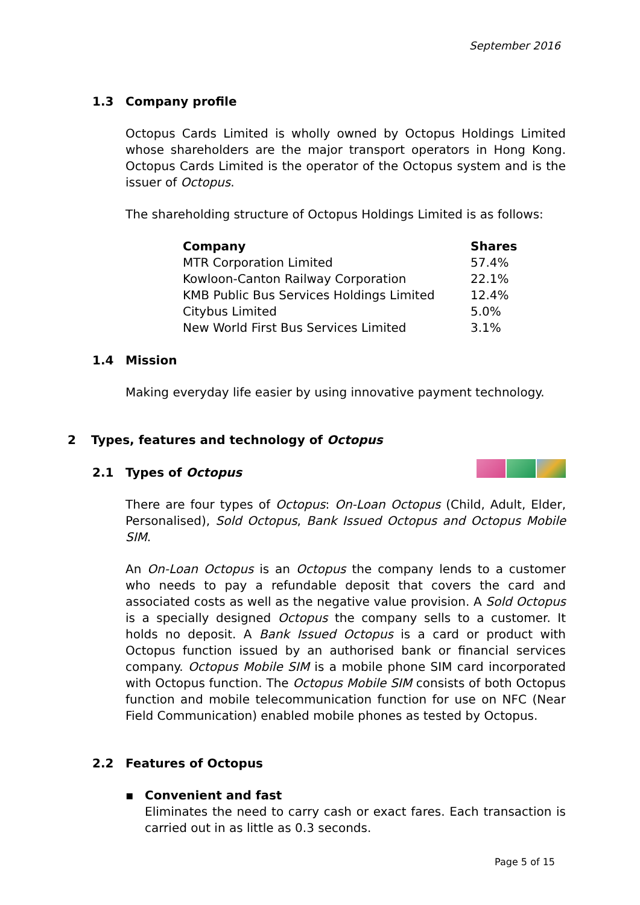September 2016
1.3 Company profile
Octopus Cards Limited is wholly owned by Octopus Holdings Limited whose shareholders are the major transport operators in Hong Kong. Octopus Cards Limited is the operator of the Octopus system and is the issuer of Octopus.
The shareholding structure of Octopus Holdings Limited is as follows:
| Company | Shares |
| --- | --- |
| MTR Corporation Limited | 57.4% |
| Kowloon-Canton Railway Corporation | 22.1% |
| KMB Public Bus Services Holdings Limited | 12.4% |
| Citybus Limited | 5.0% |
| New World First Bus Services Limited | 3.1% |
1.4 Mission
Making everyday life easier by using innovative payment technology.
2 Types, features and technology of Octopus
2.1 Types of Octopus
There are four types of Octopus: On-Loan Octopus (Child, Adult, Elder, Personalised), Sold Octopus, Bank Issued Octopus and Octopus Mobile SIM.
An On-Loan Octopus is an Octopus the company lends to a customer who needs to pay a refundable deposit that covers the card and associated costs as well as the negative value provision. A Sold Octopus is a specially designed Octopus the company sells to a customer. It holds no deposit. A Bank Issued Octopus is a card or product with Octopus function issued by an authorised bank or financial services company. Octopus Mobile SIM is a mobile phone SIM card incorporated with Octopus function. The Octopus Mobile SIM consists of both Octopus function and mobile telecommunication function for use on NFC (Near Field Communication) enabled mobile phones as tested by Octopus.
2.2 Features of Octopus
▪ Convenient and fast
Eliminates the need to carry cash or exact fares. Each transaction is carried out in as little as 0.3 seconds.
Page 5 of 15